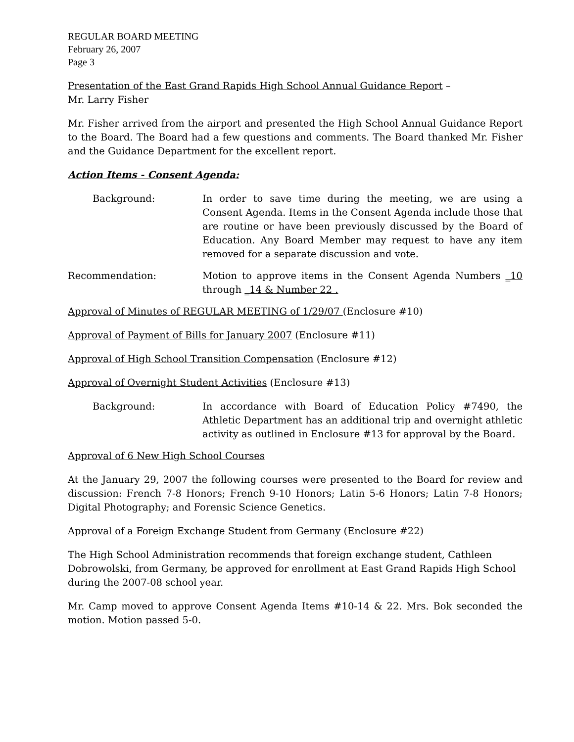REGULAR BOARD MEETING
February 26, 2007
Page 3
Presentation of the East Grand Rapids High School Annual Guidance Report –
Mr. Larry Fisher
Mr. Fisher arrived from the airport and presented the High School Annual Guidance Report to the Board. The Board had a few questions and comments. The Board thanked Mr. Fisher and the Guidance Department for the excellent report.
Action Items - Consent Agenda:
Background: In order to save time during the meeting, we are using a Consent Agenda. Items in the Consent Agenda include those that are routine or have been previously discussed by the Board of Education. Any Board Member may request to have any item removed for a separate discussion and vote.
Recommendation: Motion to approve items in the Consent Agenda Numbers _10 through _14 & Number 22 .
Approval of Minutes of REGULAR MEETING of 1/29/07 (Enclosure #10)
Approval of Payment of Bills for January 2007 (Enclosure #11)
Approval of High School Transition Compensation (Enclosure #12)
Approval of Overnight Student Activities (Enclosure #13)
Background: In accordance with Board of Education Policy #7490, the Athletic Department has an additional trip and overnight athletic activity as outlined in Enclosure #13 for approval by the Board.
Approval of 6 New High School Courses
At the January 29, 2007 the following courses were presented to the Board for review and discussion: French 7-8 Honors; French 9-10 Honors; Latin 5-6 Honors; Latin 7-8 Honors; Digital Photography; and Forensic Science Genetics.
Approval of a Foreign Exchange Student from Germany (Enclosure #22)
The High School Administration recommends that foreign exchange student, Cathleen Dobrowolski, from Germany, be approved for enrollment at East Grand Rapids High School during the 2007-08 school year.
Mr. Camp moved to approve Consent Agenda Items #10-14 & 22. Mrs. Bok seconded the motion. Motion passed 5-0.